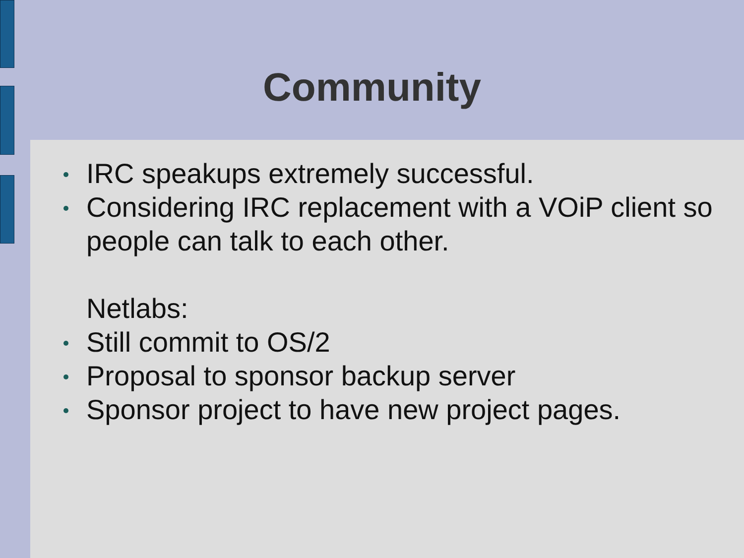Community
IRC speakups extremely successful.
Considering IRC replacement with a VOiP client so people can talk to each other.
Netlabs:
Still commit to OS/2
Proposal to sponsor backup server
Sponsor project to have new project pages.